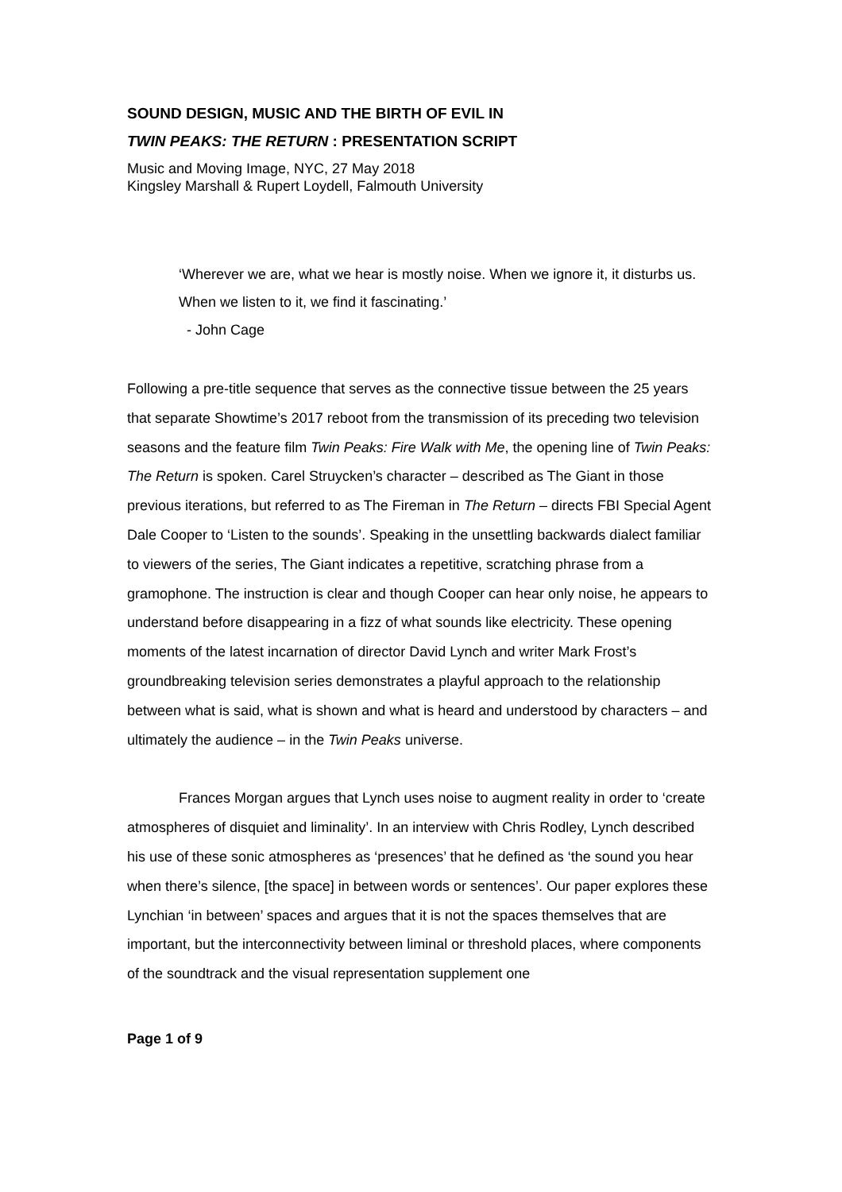SOUND DESIGN, MUSIC AND THE BIRTH OF EVIL IN
TWIN PEAKS: THE RETURN : PRESENTATION SCRIPT
Music and Moving Image, NYC, 27 May 2018
Kingsley Marshall & Rupert Loydell, Falmouth University
‘Wherever we are, what we hear is mostly noise. When we ignore it, it disturbs us. When we listen to it, we find it fascinating.’
- John Cage
Following a pre-title sequence that serves as the connective tissue between the 25 years that separate Showtime’s 2017 reboot from the transmission of its preceding two television seasons and the feature film Twin Peaks: Fire Walk with Me, the opening line of Twin Peaks: The Return is spoken. Carel Struycken’s character – described as The Giant in those previous iterations, but referred to as The Fireman in The Return – directs FBI Special Agent Dale Cooper to ‘Listen to the sounds’. Speaking in the unsettling backwards dialect familiar to viewers of the series, The Giant indicates a repetitive, scratching phrase from a gramophone. The instruction is clear and though Cooper can hear only noise, he appears to understand before disappearing in a fizz of what sounds like electricity. These opening moments of the latest incarnation of director David Lynch and writer Mark Frost’s groundbreaking television series demonstrates a playful approach to the relationship between what is said, what is shown and what is heard and understood by characters – and ultimately the audience – in the Twin Peaks universe.
Frances Morgan argues that Lynch uses noise to augment reality in order to ‘create atmospheres of disquiet and liminality’. In an interview with Chris Rodley, Lynch described his use of these sonic atmospheres as ‘presences’ that he defined as ‘the sound you hear when there’s silence, [the space] in between words or sentences’. Our paper explores these Lynchian ‘in between’ spaces and argues that it is not the spaces themselves that are important, but the interconnectivity between liminal or threshold places, where components of the soundtrack and the visual representation supplement one
Page 1 of 9